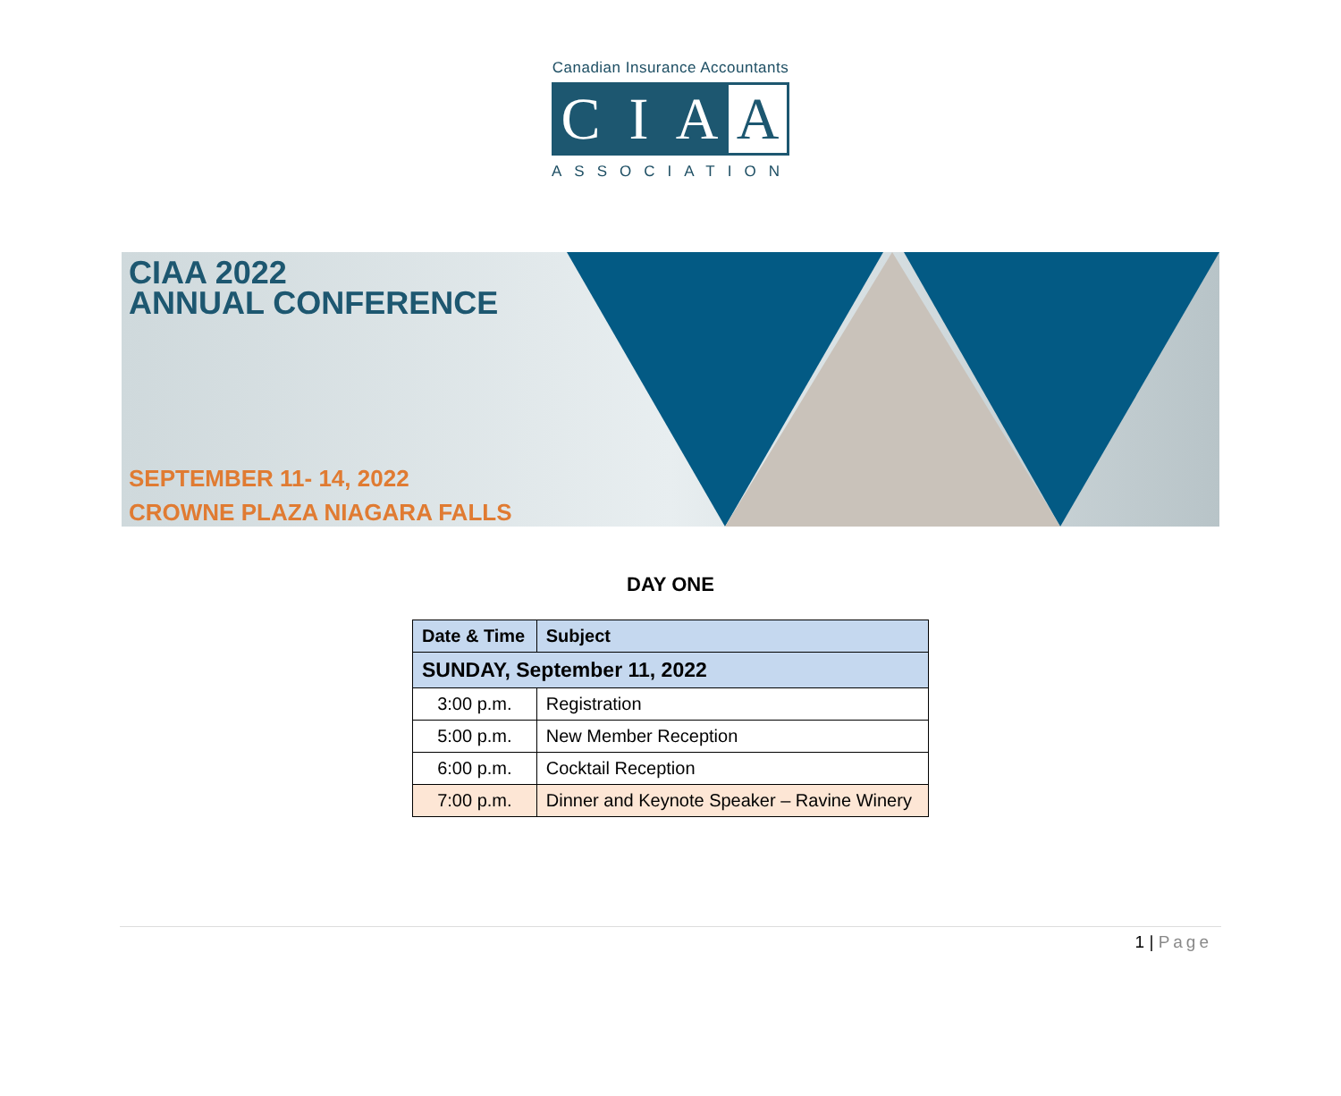Canadian Insurance Accountants
C I A A
ASSOCIATION
CIAA 2022
ANNUAL CONFERENCE
SEPTEMBER 11- 14, 2022
CROWNE PLAZA NIAGARA FALLS
DAY ONE
| Date & Time | Subject |
| --- | --- |
| SUNDAY, September 11, 2022 | |
| 3:00 p.m. | Registration |
| 5:00 p.m. | New Member Reception |
| 6:00 p.m. | Cocktail Reception |
| 7:00 p.m. | Dinner and Keynote Speaker – Ravine Winery |
1 | Page